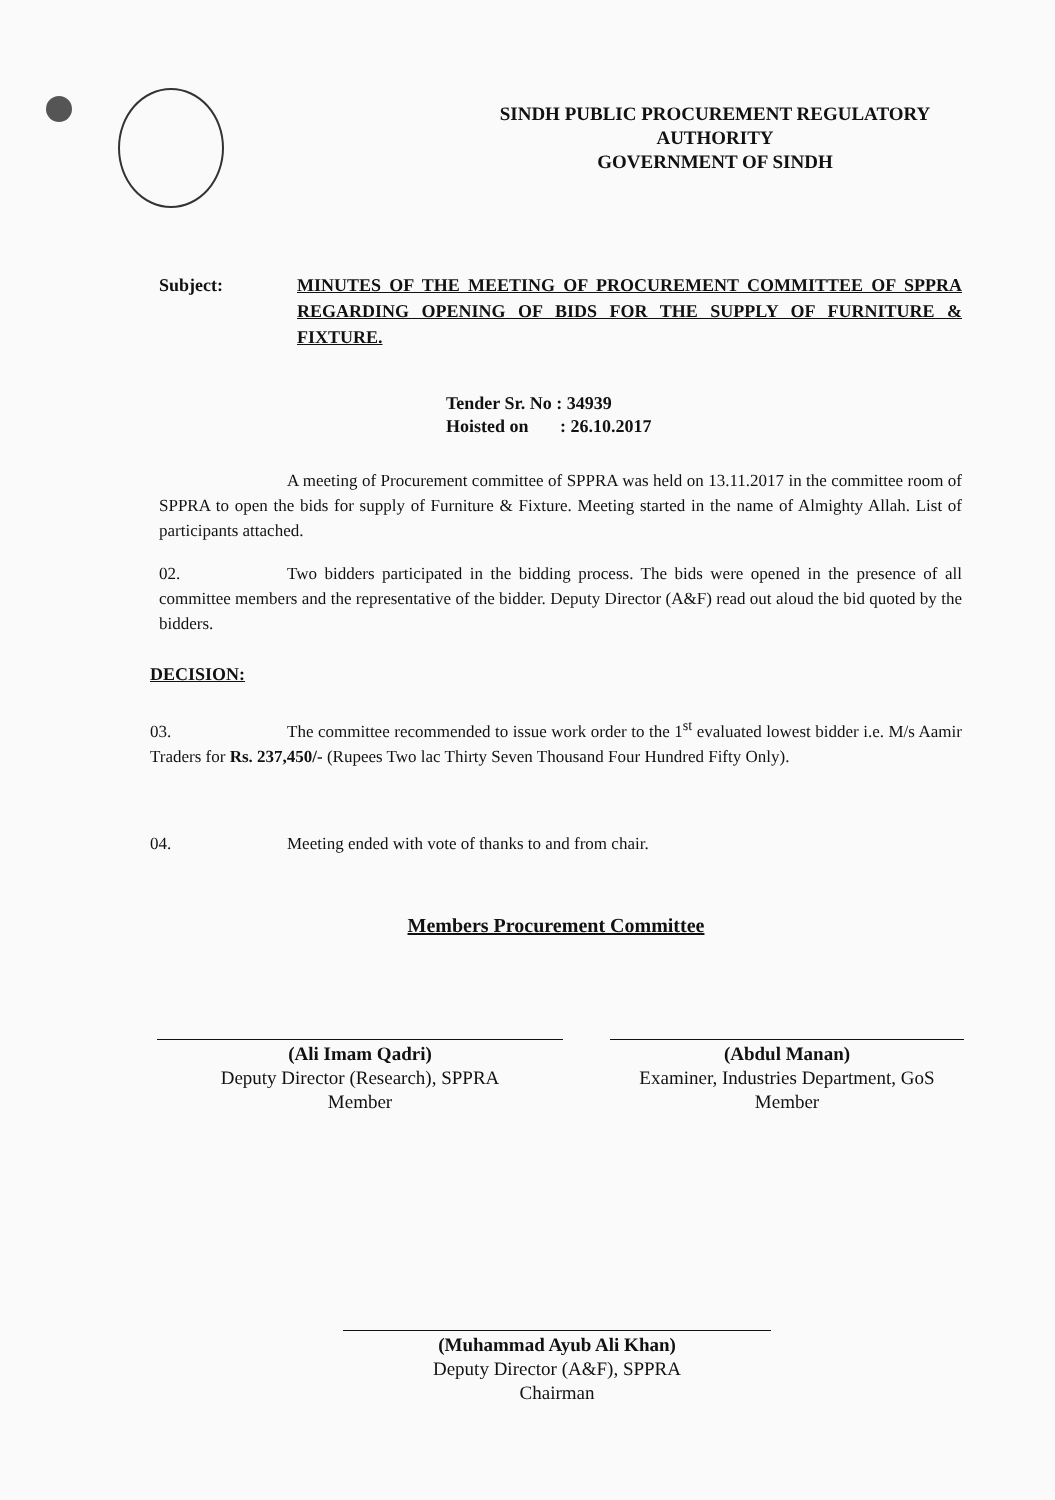SINDH PUBLIC PROCUREMENT REGULATORY
AUTHORITY
GOVERNMENT OF SINDH
Subject: MINUTES OF THE MEETING OF PROCUREMENT COMMITTEE OF SPPRA REGARDING OPENING OF BIDS FOR THE SUPPLY OF FURNITURE & FIXTURE.
Tender Sr. No : 34939
Hoisted on : 26.10.2017
A meeting of Procurement committee of SPPRA was held on 13.11.2017 in the committee room of SPPRA to open the bids for supply of Furniture & Fixture. Meeting started in the name of Almighty Allah. List of participants attached.
02. Two bidders participated in the bidding process. The bids were opened in the presence of all committee members and the representative of the bidder. Deputy Director (A&F) read out aloud the bid quoted by the bidders.
DECISION:
03. The committee recommended to issue work order to the 1<sup>st</sup> evaluated lowest bidder i.e. M/s Aamir Traders for Rs. 237,450/- (Rupees Two lac Thirty Seven Thousand Four Hundred Fifty Only).
04. Meeting ended with vote of thanks to and from chair.
Members Procurement Committee
(Ali Imam Qadri)
Deputy Director (Research), SPPRA
Member
(Abdul Manan)
Examiner, Industries Department, GoS
Member
(Muhammad Ayub Ali Khan)
Deputy Director (A&F), SPPRA
Chairman